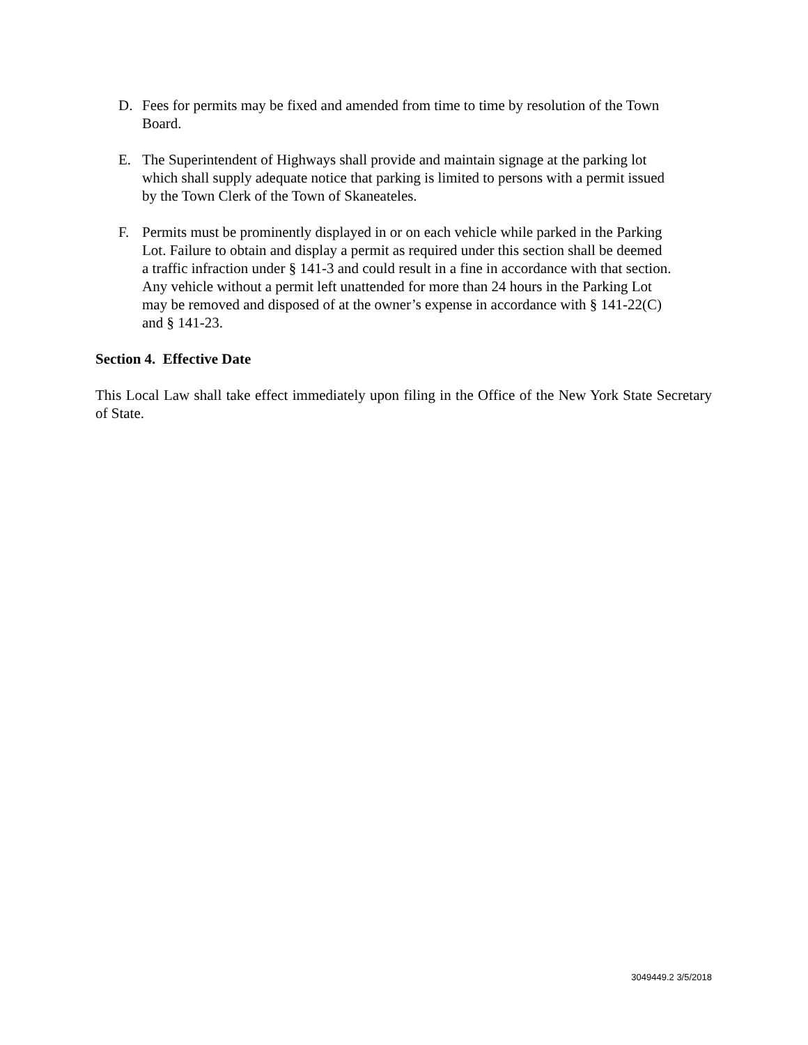D. Fees for permits may be fixed and amended from time to time by resolution of the Town Board.
E. The Superintendent of Highways shall provide and maintain signage at the parking lot which shall supply adequate notice that parking is limited to persons with a permit issued by the Town Clerk of the Town of Skaneateles.
F. Permits must be prominently displayed in or on each vehicle while parked in the Parking Lot. Failure to obtain and display a permit as required under this section shall be deemed a traffic infraction under § 141-3 and could result in a fine in accordance with that section. Any vehicle without a permit left unattended for more than 24 hours in the Parking Lot may be removed and disposed of at the owner’s expense in accordance with § 141-22(C) and § 141-23.
Section 4. Effective Date
This Local Law shall take effect immediately upon filing in the Office of the New York State Secretary of State.
3049449.2 3/5/2018